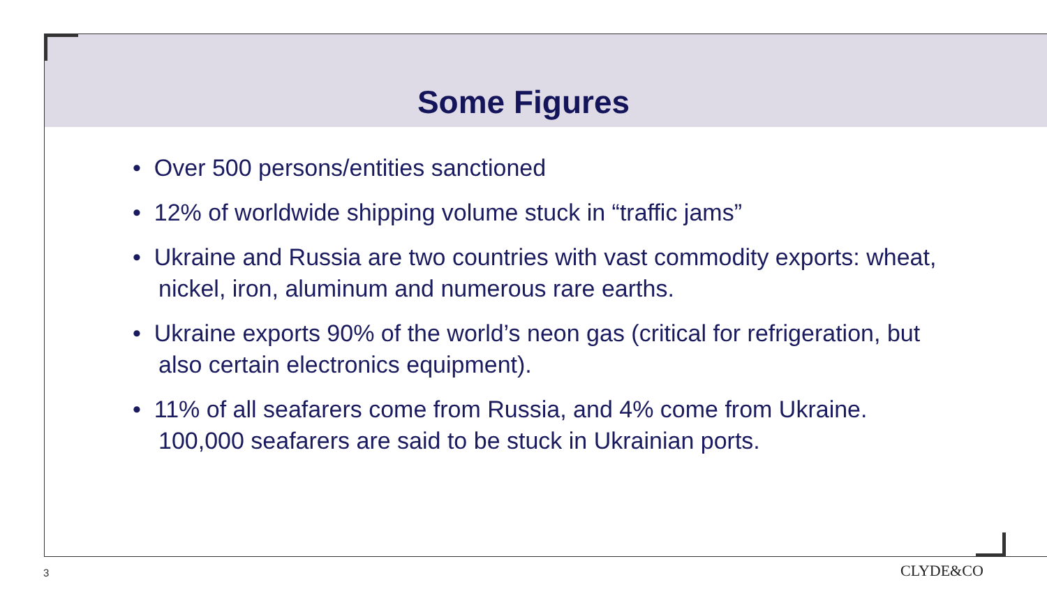Some Figures
• Over 500 persons/entities sanctioned
• 12% of worldwide shipping volume stuck in “traffic jams”
• Ukraine and Russia are two countries with vast commodity exports: wheat, nickel, iron, aluminum and numerous rare earths.
• Ukraine exports 90% of the world’s neon gas (critical for refrigeration, but also certain electronics equipment).
• 11% of all seafarers come from Russia, and 4% come from Ukraine. 100,000 seafarers are said to be stuck in Ukrainian ports.
3 CLYDE&CO